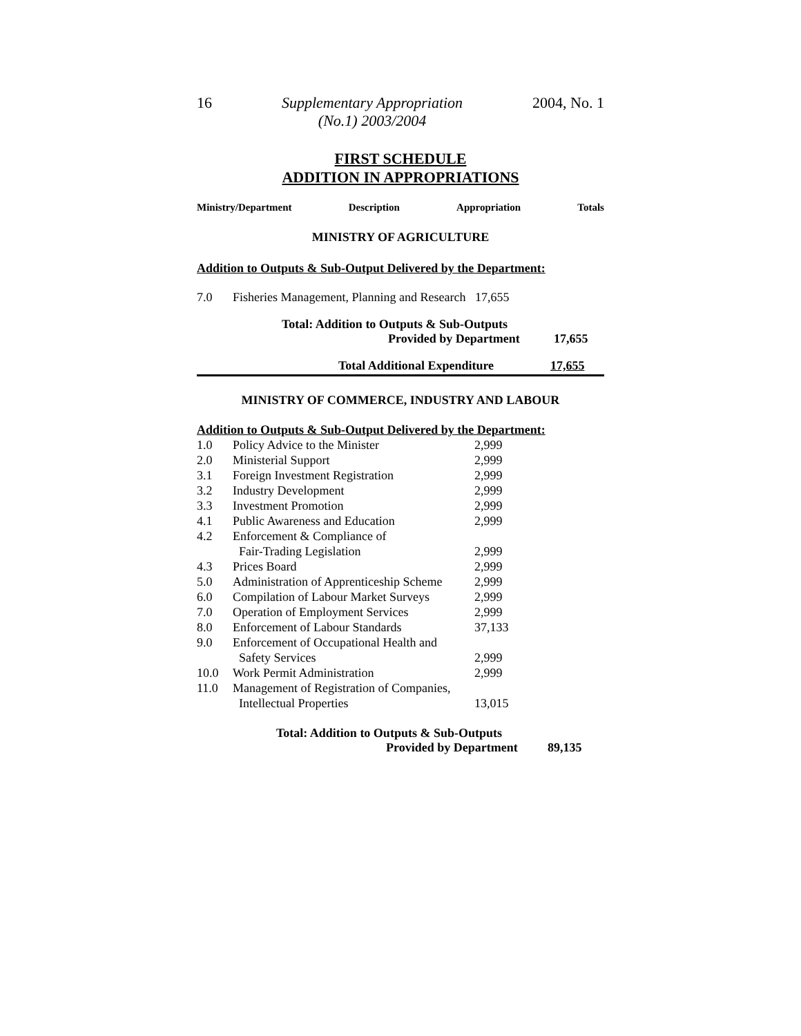16 Supplementary Appropriation
(No.1) 2003/2004 2004, No. 1
FIRST SCHEDULE
ADDITION IN APPROPRIATIONS
Ministry/Department Description Appropriation Totals
MINISTRY OF AGRICULTURE
Addition to Outputs & Sub-Output Delivered by the Department:
| 7.0 | Fisheries Management, Planning and Research 17,655 |
Total: Addition to Outputs & Sub-Outputs
Provided by Department 17,655
Total Additional Expenditure 17,655
MINISTRY OF COMMERCE, INDUSTRY AND LABOUR
Addition to Outputs & Sub-Output Delivered by the Department:
| 1.0 | Policy Advice to the Minister | 2,999 |
| 2.0 | Ministerial Support | 2,999 |
| 3.1 | Foreign Investment Registration | 2,999 |
| 3.2 | Industry Development | 2,999 |
| 3.3 | Investment Promotion | 2,999 |
| 4.1 | Public Awareness and Education | 2,999 |
| 4.2 | Enforcement & Compliance of Fair-Trading Legislation | 2,999 |
| 4.3 | Prices Board | 2,999 |
| 5.0 | Administration of Apprenticeship Scheme | 2,999 |
| 6.0 | Compilation of Labour Market Surveys | 2,999 |
| 7.0 | Operation of Employment Services | 2,999 |
| 8.0 | Enforcement of Labour Standards | 37,133 |
| 9.0 | Enforcement of Occupational Health and Safety Services | 2,999 |
| 10.0 | Work Permit Administration | 2,999 |
| 11.0 | Management of Registration of Companies, Intellectual Properties | 13,015 |
Total: Addition to Outputs & Sub-Outputs
Provided by Department 89,135